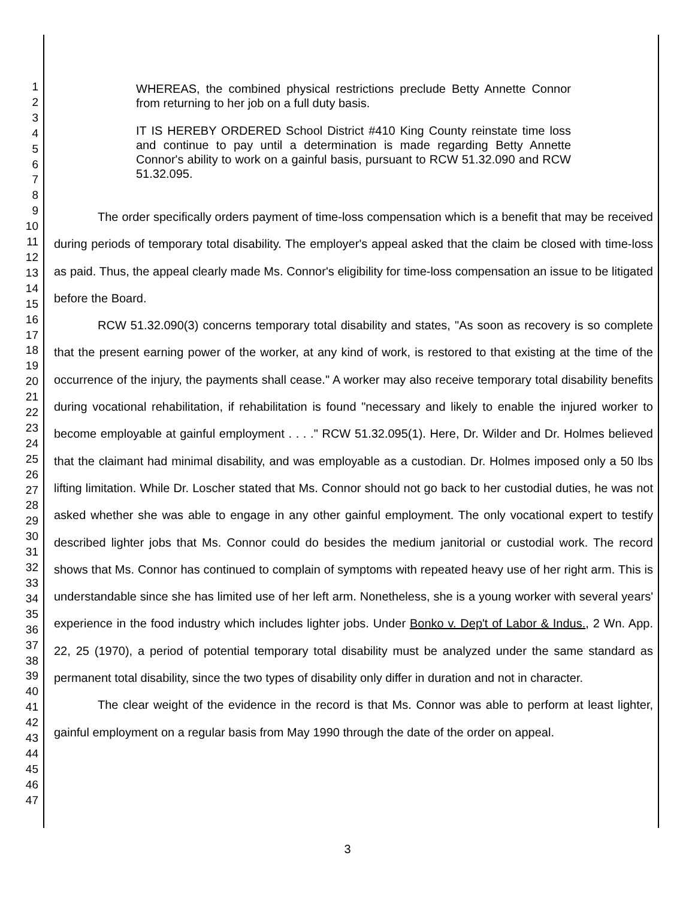1
2
3
4
5
6
7
8
9
10
11
12
13
14
15
16
17
18
19
20
21
22
23
24
25
26
27
28
29
30
31
32
33
34
35
36
37
38
39
40
41
42
43
44
45
46
47
WHEREAS, the combined physical restrictions preclude Betty Annette Connor from returning to her job on a full duty basis.
IT IS HEREBY ORDERED School District #410 King County reinstate time loss and continue to pay until a determination is made regarding Betty Annette Connor's ability to work on a gainful basis, pursuant to RCW 51.32.090 and RCW 51.32.095.
The order specifically orders payment of time-loss compensation which is a benefit that may be received during periods of temporary total disability. The employer's appeal asked that the claim be closed with time-loss as paid. Thus, the appeal clearly made Ms. Connor's eligibility for time-loss compensation an issue to be litigated before the Board.
RCW 51.32.090(3) concerns temporary total disability and states, "As soon as recovery is so complete that the present earning power of the worker, at any kind of work, is restored to that existing at the time of the occurrence of the injury, the payments shall cease." A worker may also receive temporary total disability benefits during vocational rehabilitation, if rehabilitation is found "necessary and likely to enable the injured worker to become employable at gainful employment . . . ." RCW 51.32.095(1). Here, Dr. Wilder and Dr. Holmes believed that the claimant had minimal disability, and was employable as a custodian. Dr. Holmes imposed only a 50 lbs lifting limitation. While Dr. Loscher stated that Ms. Connor should not go back to her custodial duties, he was not asked whether she was able to engage in any other gainful employment. The only vocational expert to testify described lighter jobs that Ms. Connor could do besides the medium janitorial or custodial work. The record shows that Ms. Connor has continued to complain of symptoms with repeated heavy use of her right arm. This is understandable since she has limited use of her left arm. Nonetheless, she is a young worker with several years' experience in the food industry which includes lighter jobs. Under Bonko v. Dep't of Labor & Indus., 2 Wn. App. 22, 25 (1970), a period of potential temporary total disability must be analyzed under the same standard as permanent total disability, since the two types of disability only differ in duration and not in character.
The clear weight of the evidence in the record is that Ms. Connor was able to perform at least lighter, gainful employment on a regular basis from May 1990 through the date of the order on appeal.
3